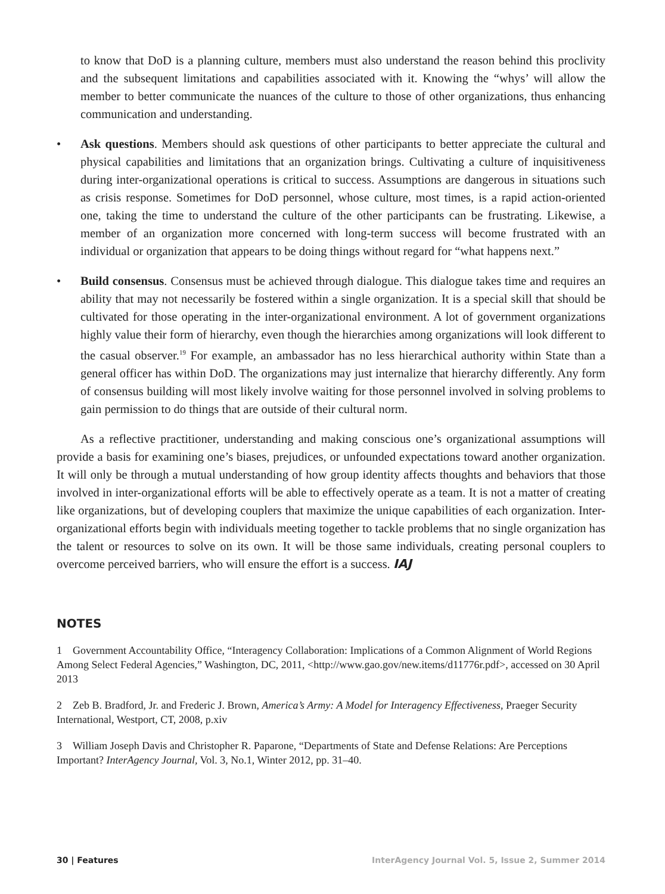to know that DoD is a planning culture, members must also understand the reason behind this proclivity and the subsequent limitations and capabilities associated with it. Knowing the “whys’ will allow the member to better communicate the nuances of the culture to those of other organizations, thus enhancing communication and understanding.
• Ask questions. Members should ask questions of other participants to better appreciate the cultural and physical capabilities and limitations that an organization brings. Cultivating a culture of inquisitiveness during inter-organizational operations is critical to success. Assumptions are dangerous in situations such as crisis response. Sometimes for DoD personnel, whose culture, most times, is a rapid action-oriented one, taking the time to understand the culture of the other participants can be frustrating. Likewise, a member of an organization more concerned with long-term success will become frustrated with an individual or organization that appears to be doing things without regard for “what happens next.”
• Build consensus. Consensus must be achieved through dialogue. This dialogue takes time and requires an ability that may not necessarily be fostered within a single organization. It is a special skill that should be cultivated for those operating in the inter-organizational environment. A lot of government organizations highly value their form of hierarchy, even though the hierarchies among organizations will look different to the casual observer.<sup>19</sup> For example, an ambassador has no less hierarchical authority within State than a general officer has within DoD. The organizations may just internalize that hierarchy differently. Any form of consensus building will most likely involve waiting for those personnel involved in solving problems to gain permission to do things that are outside of their cultural norm.
As a reflective practitioner, understanding and making conscious one’s organizational assumptions will provide a basis for examining one’s biases, prejudices, or unfounded expectations toward another organization. It will only be through a mutual understanding of how group identity affects thoughts and behaviors that those involved in inter-organizational efforts will be able to effectively operate as a team. It is not a matter of creating like organizations, but of developing couplers that maximize the unique capabilities of each organization. Inter-organizational efforts begin with individuals meeting together to tackle problems that no single organization has the talent or resources to solve on its own. It will be those same individuals, creating personal couplers to overcome perceived barriers, who will ensure the effort is a success. IAJ
NOTES
1 Government Accountability Office, “Interagency Collaboration: Implications of a Common Alignment of World Regions Among Select Federal Agencies,” Washington, DC, 2011, <http://www.gao.gov/new.items/d11776r.pdf>, accessed on 30 April 2013
2 Zeb B. Bradford, Jr. and Frederic J. Brown, America’s Army: A Model for Interagency Effectiveness, Praeger Security International, Westport, CT, 2008, p.xiv
3 William Joseph Davis and Christopher R. Paparone, “Departments of State and Defense Relations: Are Perceptions Important? InterAgency Journal, Vol. 3, No.1, Winter 2012, pp. 31–40.
30 | Features InterAgency Journal Vol. 5, Issue 2, Summer 2014